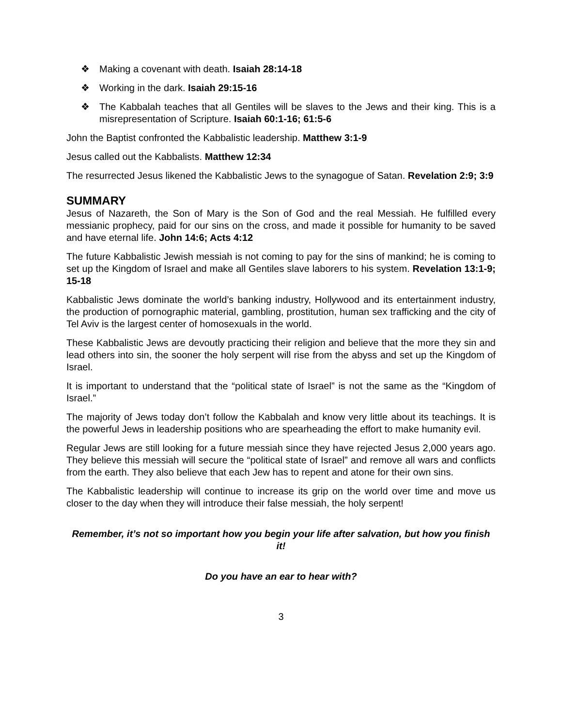❖ Making a covenant with death. Isaiah 28:14-18
❖ Working in the dark. Isaiah 29:15-16
❖ The Kabbalah teaches that all Gentiles will be slaves to the Jews and their king. This is a misrepresentation of Scripture. Isaiah 60:1-16; 61:5-6
John the Baptist confronted the Kabbalistic leadership. Matthew 3:1-9
Jesus called out the Kabbalists. Matthew 12:34
The resurrected Jesus likened the Kabbalistic Jews to the synagogue of Satan. Revelation 2:9; 3:9
SUMMARY
Jesus of Nazareth, the Son of Mary is the Son of God and the real Messiah. He fulfilled every messianic prophecy, paid for our sins on the cross, and made it possible for humanity to be saved and have eternal life. John 14:6; Acts 4:12
The future Kabbalistic Jewish messiah is not coming to pay for the sins of mankind; he is coming to set up the Kingdom of Israel and make all Gentiles slave laborers to his system. Revelation 13:1-9; 15-18
Kabbalistic Jews dominate the world’s banking industry, Hollywood and its entertainment industry, the production of pornographic material, gambling, prostitution, human sex trafficking and the city of Tel Aviv is the largest center of homosexuals in the world.
These Kabbalistic Jews are devoutly practicing their religion and believe that the more they sin and lead others into sin, the sooner the holy serpent will rise from the abyss and set up the Kingdom of Israel.
It is important to understand that the “political state of Israel” is not the same as the “Kingdom of Israel.”
The majority of Jews today don’t follow the Kabbalah and know very little about its teachings. It is the powerful Jews in leadership positions who are spearheading the effort to make humanity evil.
Regular Jews are still looking for a future messiah since they have rejected Jesus 2,000 years ago. They believe this messiah will secure the “political state of Israel” and remove all wars and conflicts from the earth. They also believe that each Jew has to repent and atone for their own sins.
The Kabbalistic leadership will continue to increase its grip on the world over time and move us closer to the day when they will introduce their false messiah, the holy serpent!
Remember, it’s not so important how you begin your life after salvation, but how you finish it!
Do you have an ear to hear with?
3